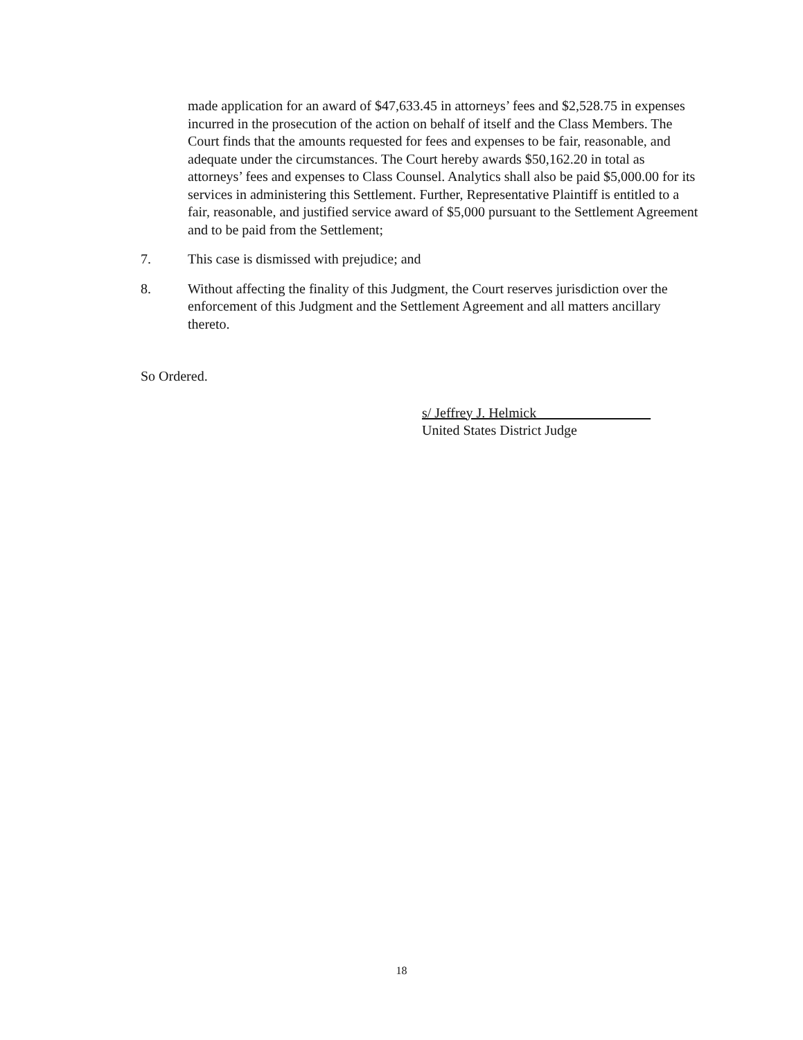made application for an award of $47,633.45 in attorneys’ fees and $2,528.75 in expenses incurred in the prosecution of the action on behalf of itself and the Class Members. The Court finds that the amounts requested for fees and expenses to be fair, reasonable, and adequate under the circumstances. The Court hereby awards $50,162.20 in total as attorneys’ fees and expenses to Class Counsel. Analytics shall also be paid $5,000.00 for its services in administering this Settlement. Further, Representative Plaintiff is entitled to a fair, reasonable, and justified service award of $5,000 pursuant to the Settlement Agreement and to be paid from the Settlement;
7. This case is dismissed with prejudice; and
8. Without affecting the finality of this Judgment, the Court reserves jurisdiction over the enforcement of this Judgment and the Settlement Agreement and all matters ancillary thereto.
So Ordered.
s/ Jeffrey J. Helmick
United States District Judge
18